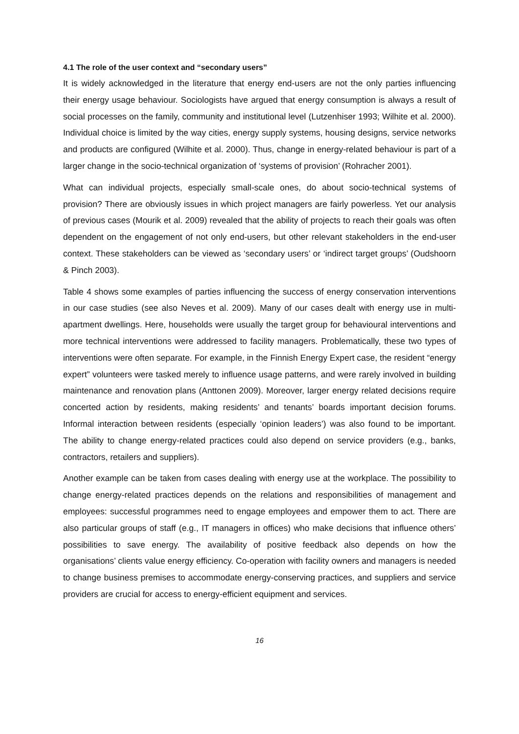4.1 The role of the user context and “secondary users”
It is widely acknowledged in the literature that energy end-users are not the only parties influencing their energy usage behaviour. Sociologists have argued that energy consumption is always a result of social processes on the family, community and institutional level (Lutzenhiser 1993; Wilhite et al. 2000). Individual choice is limited by the way cities, energy supply systems, housing designs, service networks and products are configured (Wilhite et al. 2000). Thus, change in energy-related behaviour is part of a larger change in the socio-technical organization of ‘systems of provision’ (Rohracher 2001).
What can individual projects, especially small-scale ones, do about socio-technical systems of provision? There are obviously issues in which project managers are fairly powerless. Yet our analysis of previous cases (Mourik et al. 2009) revealed that the ability of projects to reach their goals was often dependent on the engagement of not only end-users, but other relevant stakeholders in the end-user context. These stakeholders can be viewed as ‘secondary users’ or ‘indirect target groups’ (Oudshoorn & Pinch 2003).
Table 4 shows some examples of parties influencing the success of energy conservation interventions in our case studies (see also Neves et al. 2009). Many of our cases dealt with energy use in multi-apartment dwellings. Here, households were usually the target group for behavioural interventions and more technical interventions were addressed to facility managers. Problematically, these two types of interventions were often separate. For example, in the Finnish Energy Expert case, the resident “energy expert” volunteers were tasked merely to influence usage patterns, and were rarely involved in building maintenance and renovation plans (Anttonen 2009). Moreover, larger energy related decisions require concerted action by residents, making residents’ and tenants’ boards important decision forums. Informal interaction between residents (especially ‘opinion leaders’) was also found to be important. The ability to change energy-related practices could also depend on service providers (e.g., banks, contractors, retailers and suppliers).
Another example can be taken from cases dealing with energy use at the workplace. The possibility to change energy-related practices depends on the relations and responsibilities of management and employees: successful programmes need to engage employees and empower them to act. There are also particular groups of staff (e.g., IT managers in offices) who make decisions that influence others’ possibilities to save energy. The availability of positive feedback also depends on how the organisations’ clients value energy efficiency. Co-operation with facility owners and managers is needed to change business premises to accommodate energy-conserving practices, and suppliers and service providers are crucial for access to energy-efficient equipment and services.
16